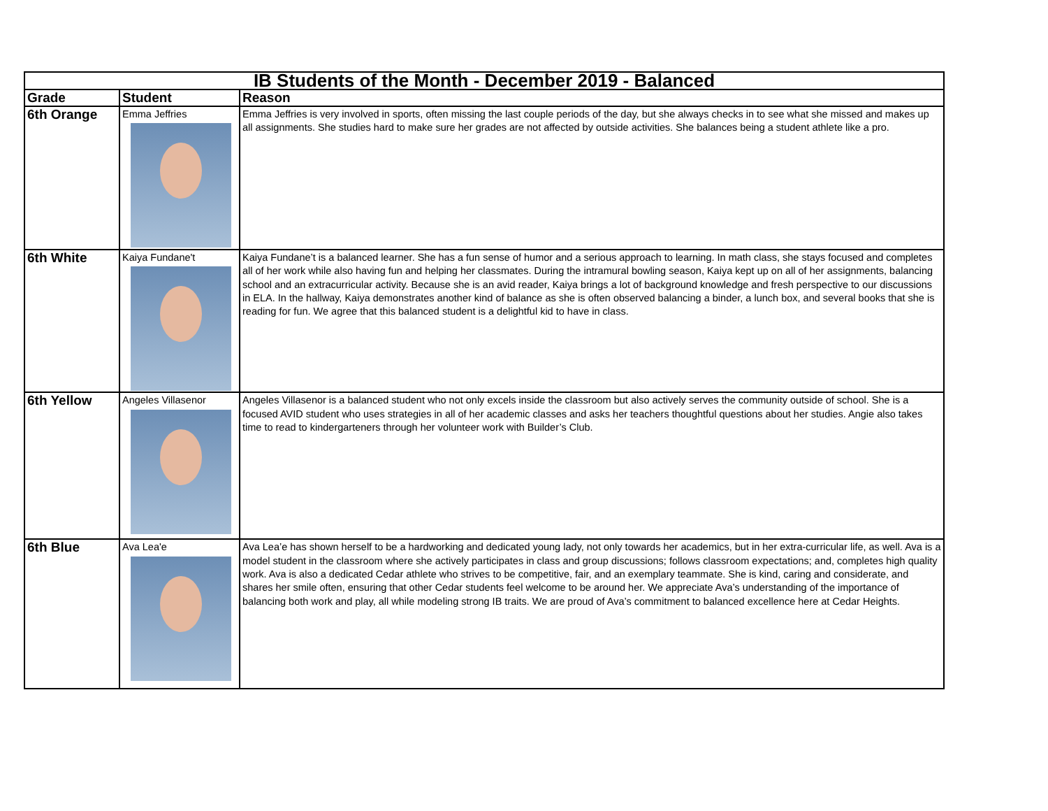| IB Students of the Month - December 2019 - Balanced | | |
| --- | --- | --- |
| Grade | Student | Reason |
| 6th Orange | Emma Jeffries | Emma Jeffries is very involved in sports, often missing the last couple periods of the day, but she always checks in to see what she missed and makes up all assignments. She studies hard to make sure her grades are not affected by outside activities. She balances being a student athlete like a pro. |
| 6th White | Kaiya Fundane't | Kaiya Fundane’t is a balanced learner. She has a fun sense of humor and a serious approach to learning. In math class, she stays focused and completes all of her work while also having fun and helping her classmates. During the intramural bowling season, Kaiya kept up on all of her assignments, balancing school and an extracurricular activity. Because she is an avid reader, Kaiya brings a lot of background knowledge and fresh perspective to our discussions in ELA. In the hallway, Kaiya demonstrates another kind of balance as she is often observed balancing a binder, a lunch box, and several books that she is reading for fun. We agree that this balanced student is a delightful kid to have in class. |
| 6th Yellow | Angeles Villasenor | Angeles Villasenor is a balanced student who not only excels inside the classroom but also actively serves the community outside of school. She is a focused AVID student who uses strategies in all of her academic classes and asks her teachers thoughtful questions about her studies. Angie also takes time to read to kindergarteners through her volunteer work with Builder’s Club. |
| 6th Blue | Ava Lea'e | Ava Lea’e has shown herself to be a hardworking and dedicated young lady, not only towards her academics, but in her extra-curricular life, as well. Ava is a model student in the classroom where she actively participates in class and group discussions; follows classroom expectations; and, completes high quality work. Ava is also a dedicated Cedar athlete who strives to be competitive, fair, and an exemplary teammate. She is kind, caring and considerate, and shares her smile often, ensuring that other Cedar students feel welcome to be around her. We appreciate Ava’s understanding of the importance of balancing both work and play, all while modeling strong IB traits. We are proud of Ava’s commitment to balanced excellence here at Cedar Heights. |